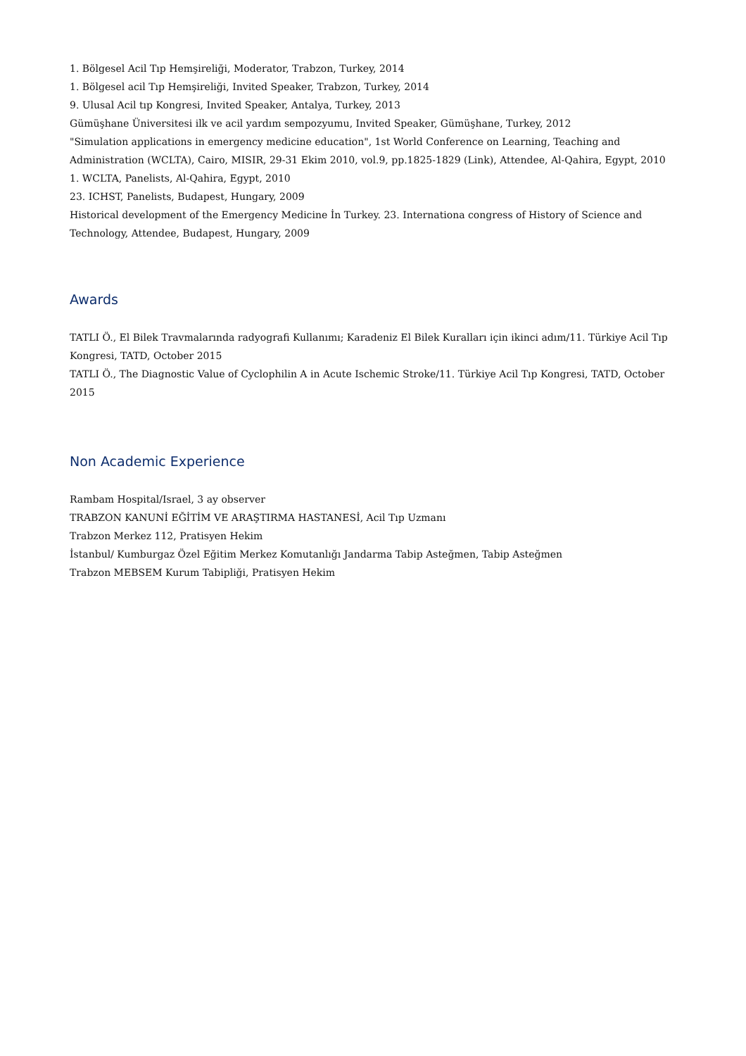1. Bölgesel Acil Tıp Hemşireliği, Moderator, Trabzon, Turkey, 2014
1. Bölgesel acil Tıp Hemşireliği, Invited Speaker, Trabzon, Turkey, 2014
9. Ulusal Acil tıp Kongresi, Invited Speaker, Antalya, Turkey, 2013
Gümüşhane Üniversitesi ilk ve acil yardım sempozyumu, Invited Speaker, Gümüşhane, Turkey, 2012
"Simulation applications in emergency medicine education", 1st World Conference on Learning, Teaching and Administration (WCLTA), Cairo, MISIR, 29-31 Ekim 2010, vol.9, pp.1825-1829 (Link), Attendee, Al-Qahira, Egypt, 2010
1. WCLTA, Panelists, Al-Qahira, Egypt, 2010
23. ICHST, Panelists, Budapest, Hungary, 2009
Historical development of the Emergency Medicine İn Turkey. 23. Internationa congress of History of Science and Technology, Attendee, Budapest, Hungary, 2009
Awards
TATLI Ö., El Bilek Travmalarında radyografi Kullanımı; Karadeniz El Bilek Kuralları için ikinci adım/11. Türkiye Acil Tıp Kongresi, TATD, October 2015
TATLI Ö., The Diagnostic Value of Cyclophilin A in Acute Ischemic Stroke/11. Türkiye Acil Tıp Kongresi, TATD, October 2015
Non Academic Experience
Rambam Hospital/Israel, 3 ay observer
TRABZON KANUNİ EĞİTİM VE ARAŞTIRMA HASTANESİ, Acil Tıp Uzmanı
Trabzon Merkez 112, Pratisyen Hekim
İstanbul/ Kumburgaz Özel Eğitim Merkez Komutanlığı Jandarma Tabip Asteğmen, Tabip Asteğmen
Trabzon MEBSEM Kurum Tabipliği, Pratisyen Hekim